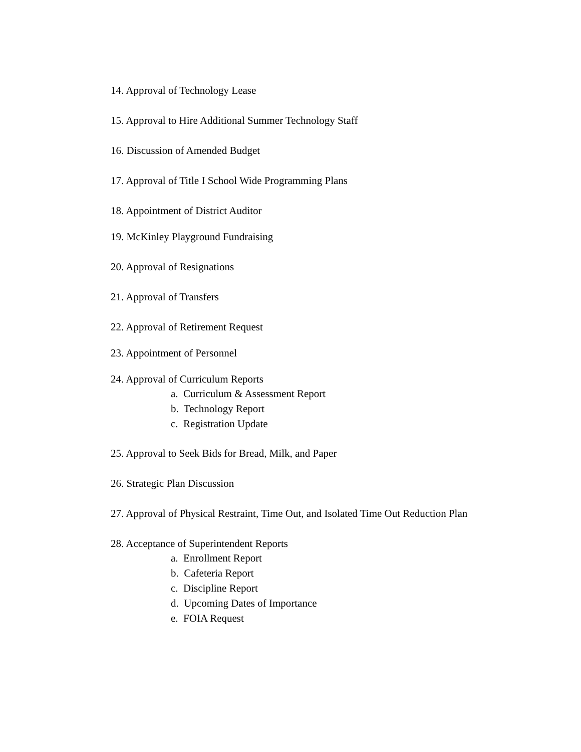14. Approval of Technology Lease
15. Approval to Hire Additional Summer Technology Staff
16. Discussion of Amended Budget
17. Approval of Title I School Wide Programming Plans
18. Appointment of District Auditor
19. McKinley Playground Fundraising
20. Approval of Resignations
21. Approval of Transfers
22. Approval of Retirement Request
23. Appointment of Personnel
24. Approval of Curriculum Reports
a. Curriculum & Assessment Report
b. Technology Report
c. Registration Update
25. Approval to Seek Bids for Bread, Milk, and Paper
26. Strategic Plan Discussion
27. Approval of Physical Restraint, Time Out, and Isolated Time Out Reduction Plan
28. Acceptance of Superintendent Reports
a. Enrollment Report
b. Cafeteria Report
c. Discipline Report
d. Upcoming Dates of Importance
e. FOIA Request